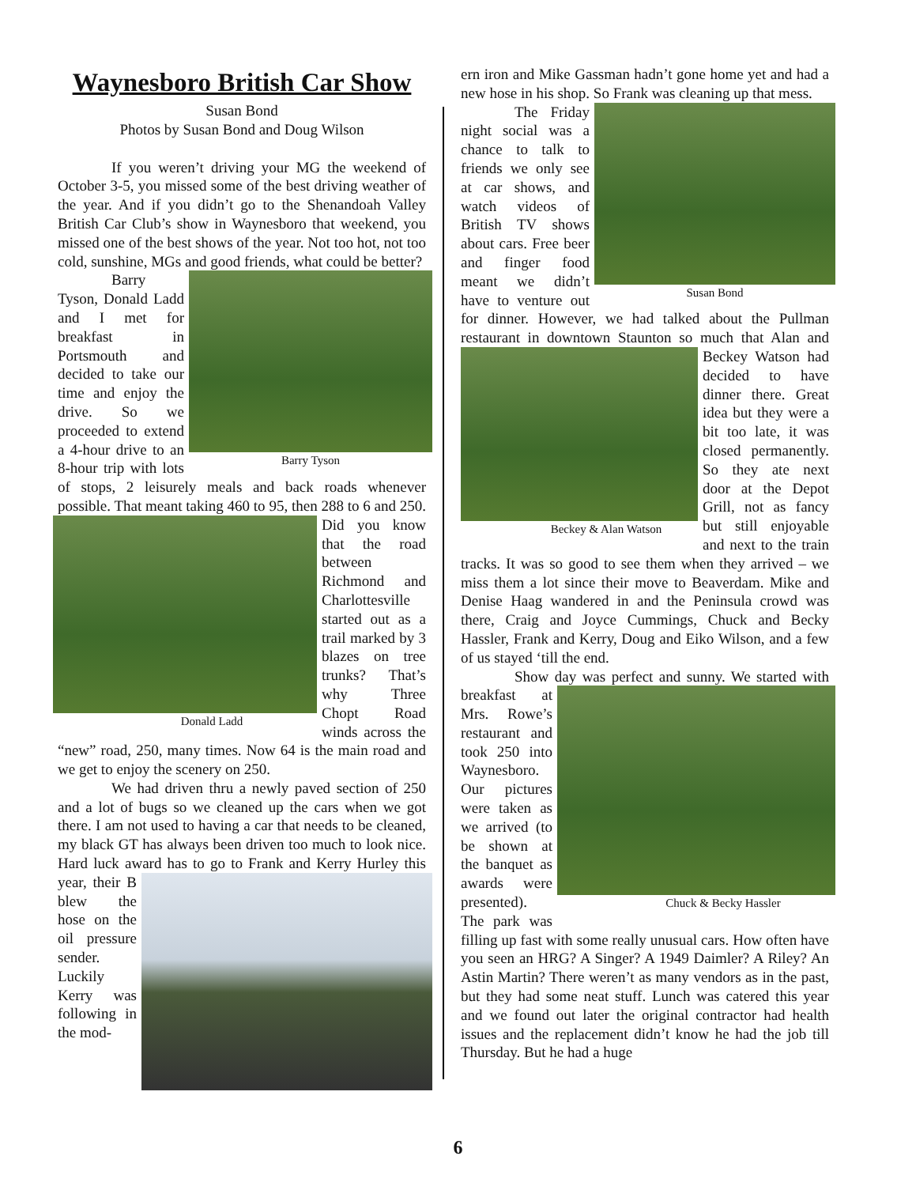Waynesboro British Car Show
Susan Bond
Photos by Susan Bond and Doug Wilson
If you weren’t driving your MG the weekend of October 3-5, you missed some of the best driving weather of the year. And if you didn’t go to the Shenandoah Valley British Car Club’s show in Waynesboro that weekend, you missed one of the best shows of the year. Not too hot, not too cold, sunshine, MGs and good friends, what could be better?
Barry Tyson
Barry Tyson, Donald Ladd and I met for breakfast in Portsmouth and decided to take our time and enjoy the drive. So we proceeded to extend a 4-hour drive to an 8-hour trip with lots of stops, 2 leisurely meals and back roads whenever possible. That meant taking 460 to 95, then 288 to 6 and 250. Did you know
Donald Ladd
that the road between Richmond and Charlottesville started out as a trail marked by 3 blazes on tree trunks? That’s why Three Chopt Road winds across the “new” road, 250, many times. Now 64 is the main road and we get to enjoy the scenery on 250.
We had driven thru a newly paved section of 250 and a lot of bugs so we cleaned up the cars when we got there. I am not used to having a car that needs to be cleaned, my black GT has always been driven too much to look nice. Hard luck award has to go to Frank and Kerry Hurley this year, their B blew the hose on the oil pressure sender. Luckily Kerry was following in the mod-
ern iron and Mike Gassman hadn’t gone home yet and had a new hose in his shop. So Frank was cleaning up that mess.
Susan Bond
The Friday night social was a chance to talk to friends we only see at car shows, and watch videos of British TV shows about cars. Free beer and finger food meant we didn’t have to venture out for dinner. However, we had talked about the Pullman restaurant in downtown Staunton so
Beckey & Alan Watson
much that Alan and Beckey Watson had decided to have dinner there. Great idea but they were a bit too late, it was closed permanently. So they ate next door at the Depot Grill, not as fancy but still enjoyable and next to the train tracks. It was so good to see them when they arrived – we miss them a lot since their move to Beaverdam. Mike and Denise Haag wandered in and the Peninsula crowd was there, Craig and Joyce Cummings, Chuck and Becky Hassler, Frank and Kerry, Doug and Eiko Wilson, and a few of us stayed ‘till the end.
Show day was perfect and sunny. We started
Chuck & Becky Hassler
with breakfast at Mrs. Rowe’s restaurant and took 250 into Waynesboro. Our pictures were taken as we arrived (to be shown at the banquet as awards were presented). The park was filling up fast with some really unusual cars. How often have you seen an HRG? A Singer? A 1949 Daimler? A Riley? An Astin Martin? There weren’t as many vendors as in the past, but they had some neat stuff. Lunch was catered this year and we found out later the original contractor had health issues and the replacement didn’t know he had the job till Thursday. But he had a huge
6